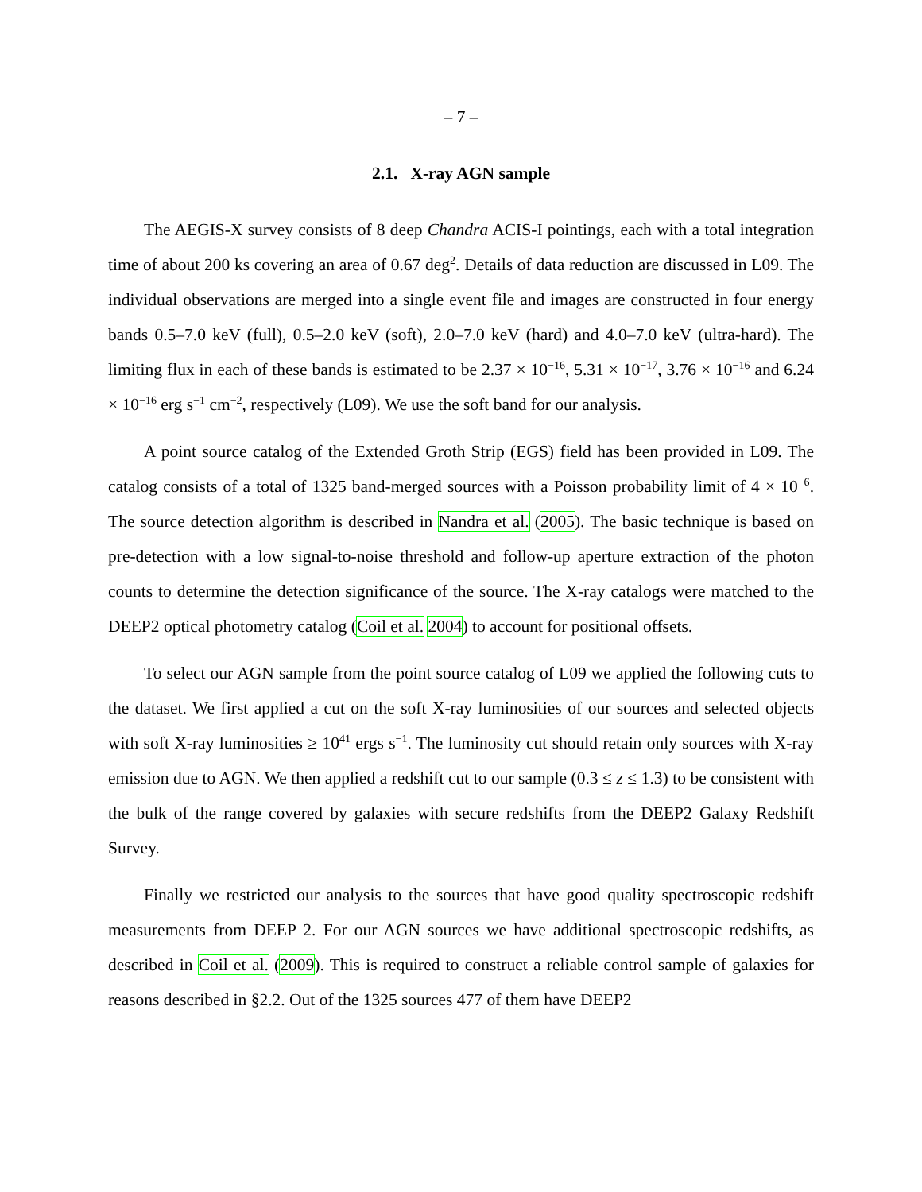– 7 –
2.1. X-ray AGN sample
The AEGIS-X survey consists of 8 deep Chandra ACIS-I pointings, each with a total integration time of about 200 ks covering an area of 0.67 deg<sup>2</sup>. Details of data reduction are discussed in L09. The individual observations are merged into a single event file and images are constructed in four energy bands 0.5–7.0 keV (full), 0.5–2.0 keV (soft), 2.0–7.0 keV (hard) and 4.0–7.0 keV (ultra-hard). The limiting flux in each of these bands is estimated to be 2.37 × 10<sup>−16</sup>, 5.31 × 10<sup>−17</sup>, 3.76 × 10<sup>−16</sup> and 6.24 × 10<sup>−16</sup> erg s<sup>−1</sup> cm<sup>−2</sup>, respectively (L09). We use the soft band for our analysis.
A point source catalog of the Extended Groth Strip (EGS) field has been provided in L09. The catalog consists of a total of 1325 band-merged sources with a Poisson probability limit of 4 × 10<sup>−6</sup>. The source detection algorithm is described in Nandra et al. (2005). The basic technique is based on pre-detection with a low signal-to-noise threshold and follow-up aperture extraction of the photon counts to determine the detection significance of the source. The X-ray catalogs were matched to the DEEP2 optical photometry catalog (Coil et al. 2004) to account for positional offsets.
To select our AGN sample from the point source catalog of L09 we applied the following cuts to the dataset. We first applied a cut on the soft X-ray luminosities of our sources and selected objects with soft X-ray luminosities ≥ 10<sup>41</sup> ergs s<sup>−1</sup>. The luminosity cut should retain only sources with X-ray emission due to AGN. We then applied a redshift cut to our sample (0.3 ≤ z ≤ 1.3) to be consistent with the bulk of the range covered by galaxies with secure redshifts from the DEEP2 Galaxy Redshift Survey.
Finally we restricted our analysis to the sources that have good quality spectroscopic redshift measurements from DEEP 2. For our AGN sources we have additional spectroscopic redshifts, as described in Coil et al. (2009). This is required to construct a reliable control sample of galaxies for reasons described in §2.2. Out of the 1325 sources 477 of them have DEEP2